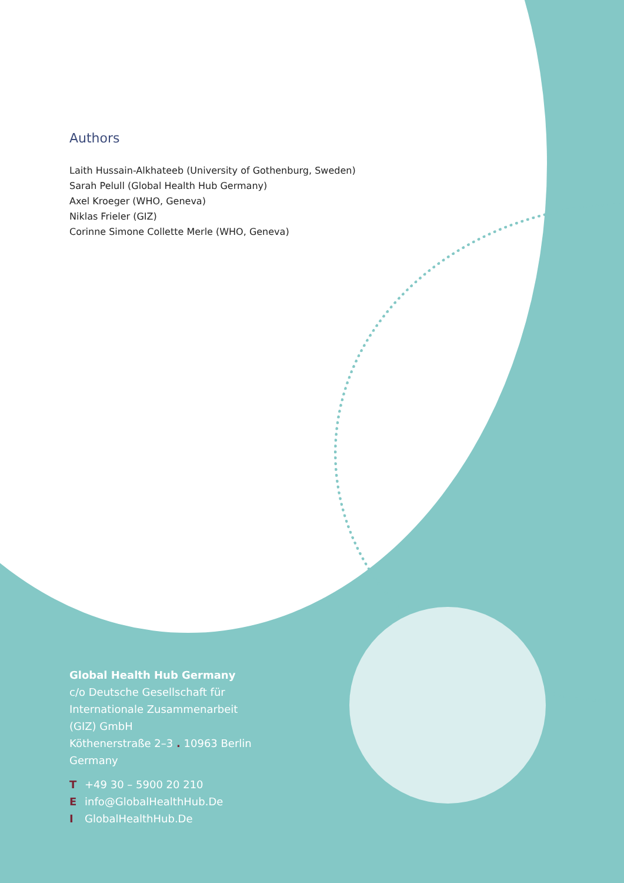Authors
Laith Hussain-Alkhateeb (University of Gothenburg, Sweden)
Sarah Pelull (Global Health Hub Germany)
Axel Kroeger (WHO, Geneva)
Niklas Frieler (GIZ)
Corinne Simone Collette Merle (WHO, Geneva)
Global Health Hub Germany
c/o Deutsche Gesellschaft für
Internationale Zusammenarbeit
(GIZ) GmbH
Köthenerstraße 2–3 . 10963 Berlin
Germany
T +49 30 – 5900 20 210
Einfo@GlobalHealthHub.De
I GlobalHealthHub.De